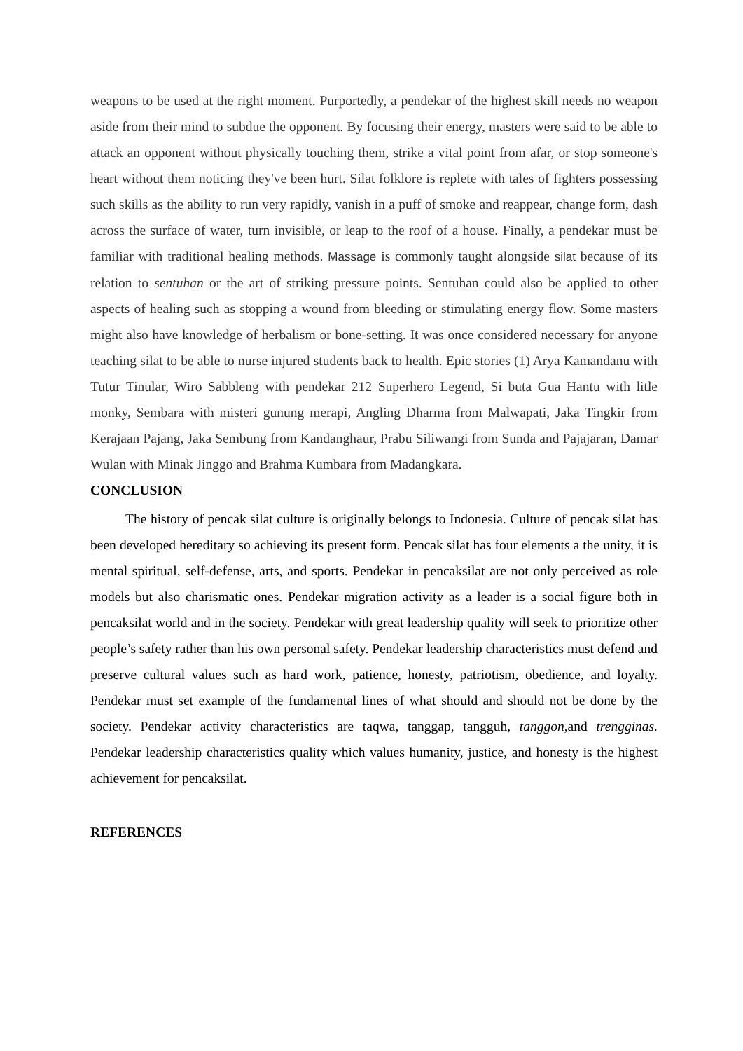weapons to be used at the right moment. Purportedly, a pendekar of the highest skill needs no weapon aside from their mind to subdue the opponent. By focusing their energy, masters were said to be able to attack an opponent without physically touching them, strike a vital point from afar, or stop someone's heart without them noticing they've been hurt. Silat folklore is replete with tales of fighters possessing such skills as the ability to run very rapidly, vanish in a puff of smoke and reappear, change form, dash across the surface of water, turn invisible, or leap to the roof of a house. Finally, a pendekar must be familiar with traditional healing methods. Massage is commonly taught alongside silat because of its relation to sentuhan or the art of striking pressure points. Sentuhan could also be applied to other aspects of healing such as stopping a wound from bleeding or stimulating energy flow. Some masters might also have knowledge of herbalism or bone-setting. It was once considered necessary for anyone teaching silat to be able to nurse injured students back to health. Epic stories (1) Arya Kamandanu with Tutur Tinular, Wiro Sabbleng with pendekar 212 Superhero Legend, Si buta Gua Hantu with litle monky, Sembara with misteri gunung merapi, Angling Dharma from Malwapati, Jaka Tingkir from Kerajaan Pajang, Jaka Sembung from Kandanghaur, Prabu Siliwangi from Sunda and Pajajaran, Damar Wulan with Minak Jinggo and Brahma Kumbara from Madangkara.
CONCLUSION
The history of pencak silat culture is originally belongs to Indonesia. Culture of pencak silat has been developed hereditary so achieving its present form. Pencak silat has four elements a the unity, it is mental spiritual, self-defense, arts, and sports. Pendekar in pencaksilat are not only perceived as role models but also charismatic ones. Pendekar migration activity as a leader is a social figure both in pencaksilat world and in the society. Pendekar with great leadership quality will seek to prioritize other people’s safety rather than his own personal safety. Pendekar leadership characteristics must defend and preserve cultural values such as hard work, patience, honesty, patriotism, obedience, and loyalty. Pendekar must set example of the fundamental lines of what should and should not be done by the society. Pendekar activity characteristics are taqwa, tanggap, tangguh, tanggon, and trengginas. Pendekar leadership characteristics quality which values humanity, justice, and honesty is the highest achievement for pencaksilat.
REFERENCES